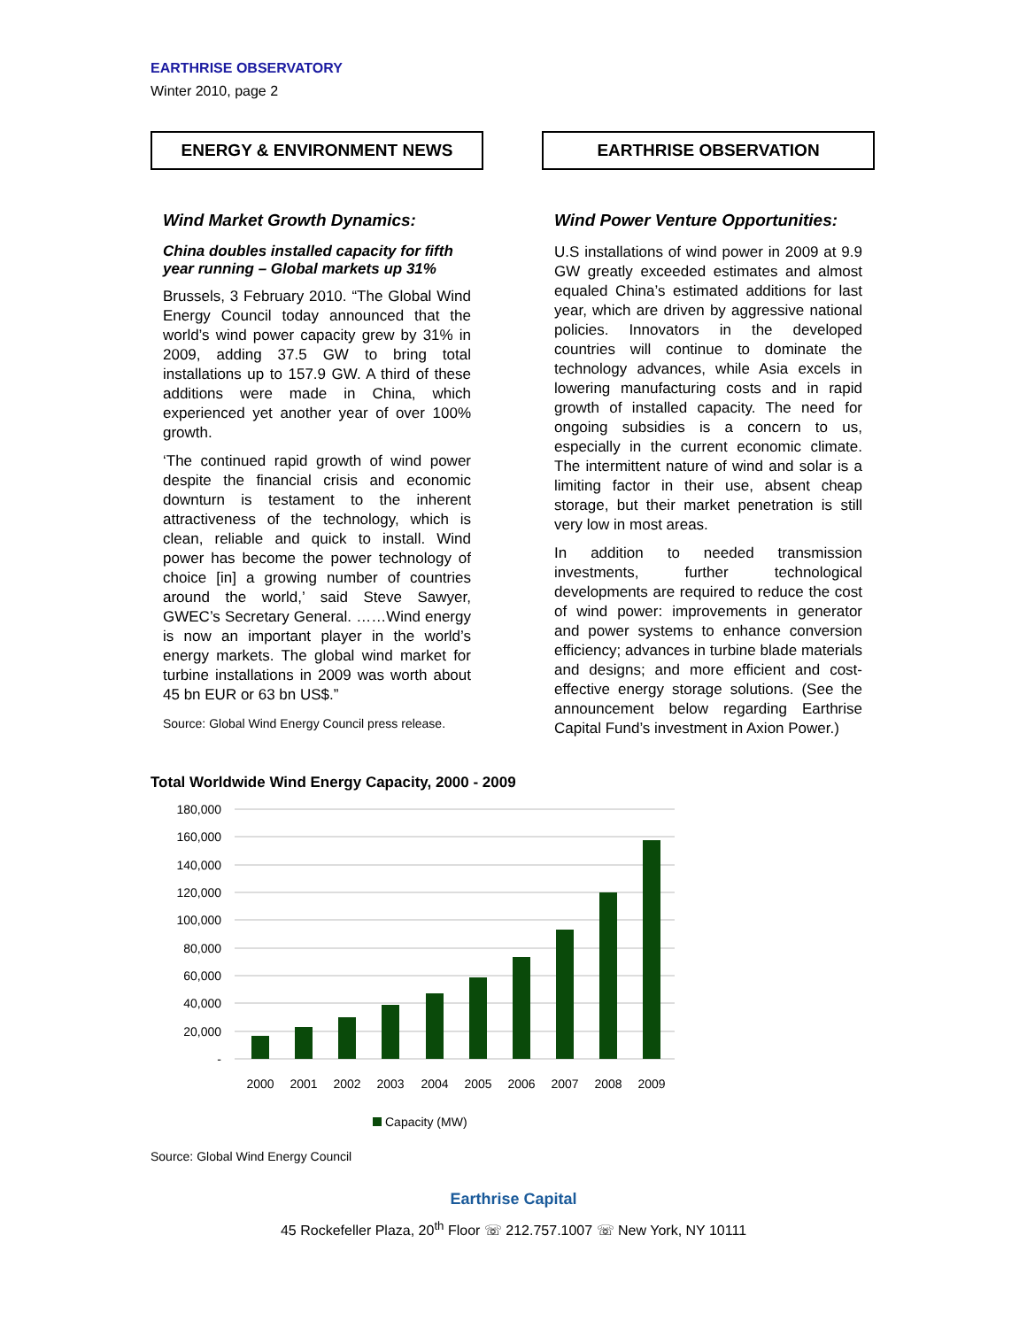EARTHRISE OBSERVATORY
Winter 2010, page 2
ENERGY & ENVIRONMENT NEWS
Wind Market Growth Dynamics:
China doubles installed capacity for fifth year running – Global markets up 31%
Brussels, 3 February 2010. “The Global Wind Energy Council today announced that the world’s wind power capacity grew by 31% in 2009, adding 37.5 GW to bring total installations up to 157.9 GW. A third of these additions were made in China, which experienced yet another year of over 100% growth.
‘The continued rapid growth of wind power despite the financial crisis and economic downturn is testament to the inherent attractiveness of the technology, which is clean, reliable and quick to install. Wind power has become the power technology of choice [in] a growing number of countries around the world,’ said Steve Sawyer, GWEC’s Secretary General. ……Wind energy is now an important player in the world’s energy markets. The global wind market for turbine installations in 2009 was worth about 45 bn EUR or 63 bn US$.”
Source: Global Wind Energy Council press release.
EARTHRISE OBSERVATION
Wind Power Venture Opportunities:
U.S installations of wind power in 2009 at 9.9 GW greatly exceeded estimates and almost equaled China’s estimated additions for last year, which are driven by aggressive national policies. Innovators in the developed countries will continue to dominate the technology advances, while Asia excels in lowering manufacturing costs and in rapid growth of installed capacity. The need for ongoing subsidies is a concern to us, especially in the current economic climate. The intermittent nature of wind and solar is a limiting factor in their use, absent cheap storage, but their market penetration is still very low in most areas.
In addition to needed transmission investments, further technological developments are required to reduce the cost of wind power: improvements in generator and power systems to enhance conversion efficiency; advances in turbine blade materials and designs; and more efficient and cost-effective energy storage solutions. (See the announcement below regarding Earthrise Capital Fund’s investment in Axion Power.)
Total Worldwide Wind Energy Capacity, 2000 - 2009
180,000
160,000
140,000
120,000
100,000
80,000
60,000
40,000
20,000
-
2000
2001
2002
2003
2004
2005
2006
2007
2008
2009
Capacity (MW)
Source: Global Wind Energy Council
Earthrise Capital
45 Rockefeller Plaza, 20<sup>th</sup> Floor ☏ 212.757.1007 ☏ New York, NY 10111